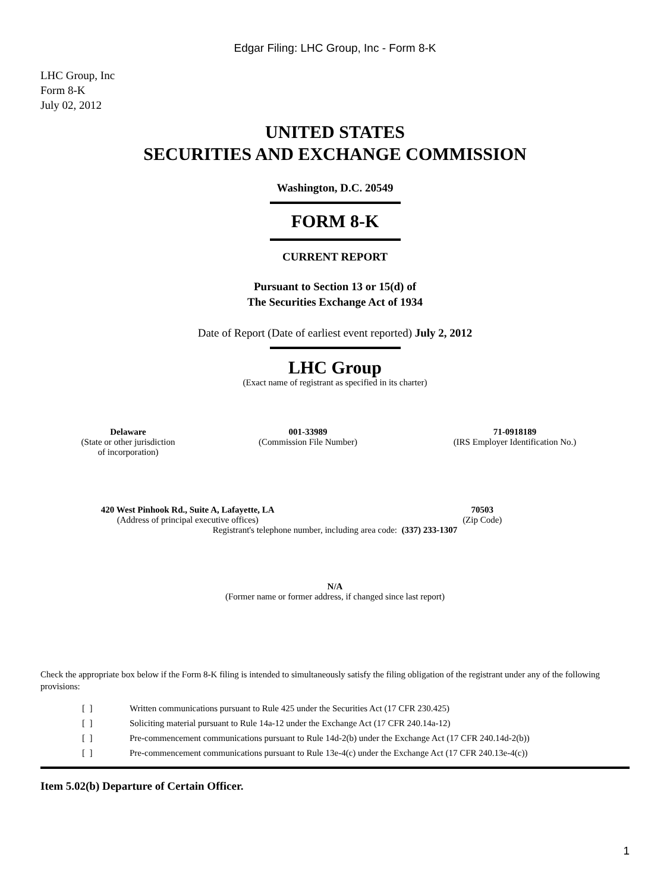Edgar Filing: LHC Group, Inc - Form 8-K
LHC Group, Inc
Form 8-K
July 02, 2012
UNITED STATES
SECURITIES AND EXCHANGE COMMISSION
Washington, D.C. 20549
FORM 8-K
CURRENT REPORT
Pursuant to Section 13 or 15(d) of
The Securities Exchange Act of 1934
Date of Report (Date of earliest event reported) July 2, 2012
LHC Group
(Exact name of registrant as specified in its charter)
| Delaware | 001-33989 | 71-0918189 |
| (State or other jurisdiction of incorporation) | (Commission File Number) | (IRS Employer Identification No.) |
| 420 West Pinhook Rd., Suite A, Lafayette, LA | 70503 |
| (Address of principal executive offices) | (Zip Code) |
Registrant's telephone number, including area code: (337) 233-1307
N/A
(Former name or former address, if changed since last report)
Check the appropriate box below if the Form 8-K filing is intended to simultaneously satisfy the filing obligation of the registrant under any of the following provisions:
| [ ] | Written communications pursuant to Rule 425 under the Securities Act (17 CFR 230.425) |
| [ ] | Soliciting material pursuant to Rule 14a-12 under the Exchange Act (17 CFR 240.14a-12) |
| [ ] | Pre-commencement communications pursuant to Rule 14d-2(b) under the Exchange Act (17 CFR 240.14d-2(b)) |
| [ ] | Pre-commencement communications pursuant to Rule 13e-4(c) under the Exchange Act (17 CFR 240.13e-4(c)) |
Item 5.02(b) Departure of Certain Officer.
1